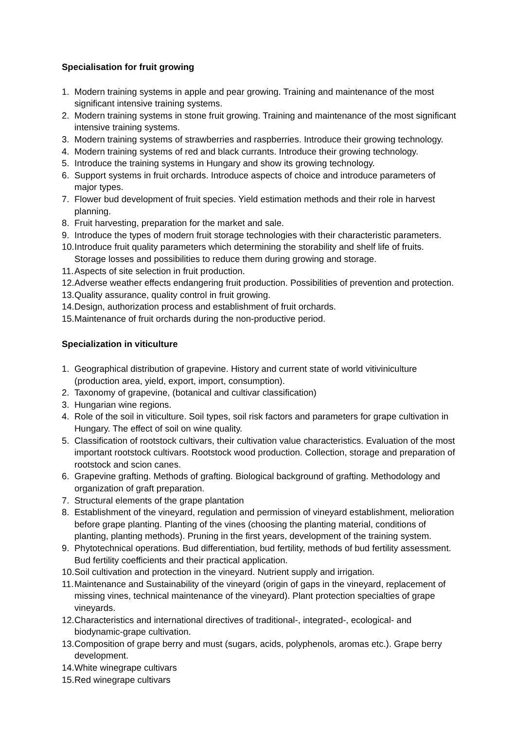Specialisation for fruit growing
1. Modern training systems in apple and pear growing. Training and maintenance of the most significant intensive training systems.
2. Modern training systems in stone fruit growing. Training and maintenance of the most significant intensive training systems.
3. Modern training systems of strawberries and raspberries. Introduce their growing technology.
4. Modern training systems of red and black currants. Introduce their growing technology.
5. Introduce the training systems in Hungary and show its growing technology.
6. Support systems in fruit orchards. Introduce aspects of choice and introduce parameters of major types.
7. Flower bud development of fruit species. Yield estimation methods and their role in harvest planning.
8. Fruit harvesting, preparation for the market and sale.
9. Introduce the types of modern fruit storage technologies with their characteristic parameters.
10. Introduce fruit quality parameters which determining the storability and shelf life of fruits. Storage losses and possibilities to reduce them during growing and storage.
11. Aspects of site selection in fruit production.
12. Adverse weather effects endangering fruit production. Possibilities of prevention and protection.
13. Quality assurance, quality control in fruit growing.
14. Design, authorization process and establishment of fruit orchards.
15. Maintenance of fruit orchards during the non-productive period.
Specialization in viticulture
1. Geographical distribution of grapevine. History and current state of world vitiviniculture (production area, yield, export, import, consumption).
2. Taxonomy of grapevine, (botanical and cultivar classification)
3. Hungarian wine regions.
4. Role of the soil in viticulture. Soil types, soil risk factors and parameters for grape cultivation in Hungary. The effect of soil on wine quality.
5. Classification of rootstock cultivars, their cultivation value characteristics. Evaluation of the most important rootstock cultivars. Rootstock wood production. Collection, storage and preparation of rootstock and scion canes.
6. Grapevine grafting. Methods of grafting. Biological background of grafting. Methodology and organization of graft preparation.
7. Structural elements of the grape plantation
8. Establishment of the vineyard, regulation and permission of vineyard establishment, melioration before grape planting. Planting of the vines (choosing the planting material, conditions of planting, planting methods). Pruning in the first years, development of the training system.
9. Phytotechnical operations. Bud differentiation, bud fertility, methods of bud fertility assessment. Bud fertility coefficients and their practical application.
10. Soil cultivation and protection in the vineyard. Nutrient supply and irrigation.
11. Maintenance and Sustainability of the vineyard (origin of gaps in the vineyard, replacement of missing vines, technical maintenance of the vineyard). Plant protection specialties of grape vineyards.
12. Characteristics and international directives of traditional-, integrated-, ecological- and biodynamic-grape cultivation.
13. Composition of grape berry and must (sugars, acids, polyphenols, aromas etc.). Grape berry development.
14. White winegrape cultivars
15. Red winegrape cultivars